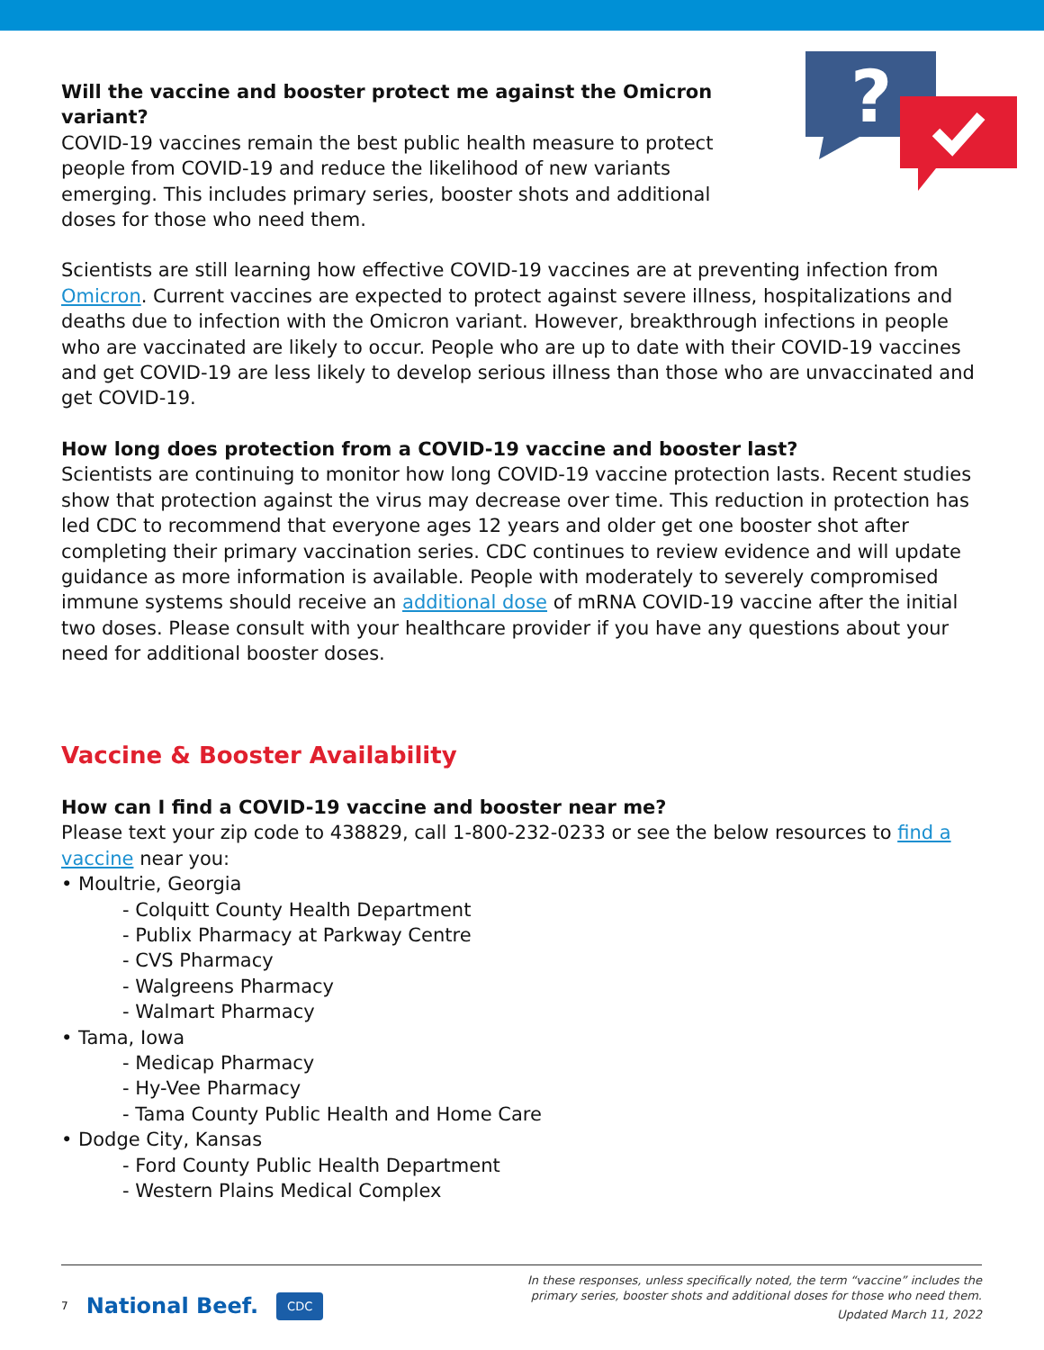?
Will the vaccine and booster protect me against the Omicron variant?
COVID-19 vaccines remain the best public health measure to protect people from COVID-19 and reduce the likelihood of new variants emerging. This includes primary series, booster shots and additional doses for those who need them.
Scientists are still learning how effective COVID-19 vaccines are at preventing infection from Omicron. Current vaccines are expected to protect against severe illness, hospitalizations and deaths due to infection with the Omicron variant. However, breakthrough infections in people who are vaccinated are likely to occur. People who are up to date with their COVID-19 vaccines and get COVID-19 are less likely to develop serious illness than those who are unvaccinated and get COVID-19.
How long does protection from a COVID-19 vaccine and booster last?
Scientists are continuing to monitor how long COVID-19 vaccine protection lasts. Recent studies show that protection against the virus may decrease over time. This reduction in protection has led CDC to recommend that everyone ages 12 years and older get one booster shot after completing their primary vaccination series. CDC continues to review evidence and will update guidance as more information is available. People with moderately to severely compromised immune systems should receive an additional dose of mRNA COVID-19 vaccine after the initial two doses. Please consult with your healthcare provider if you have any questions about your need for additional booster doses.
Vaccine & Booster Availability
How can I find a COVID-19 vaccine and booster near me?
Please text your zip code to 438829, call 1-800-232-0233 or see the below resources to find a vaccine near you:
• Moultrie, Georgia
- Colquitt County Health Department
- Publix Pharmacy at Parkway Centre
- CVS Pharmacy
- Walgreens Pharmacy
- Walmart Pharmacy
• Tama, Iowa
- Medicap Pharmacy
- Hy-Vee Pharmacy
- Tama County Public Health and Home Care
• Dodge City, Kansas
- Ford County Public Health Department
- Western Plains Medical Complex
7 National Beef. CDC
In these responses, unless specifically noted, the term “vaccine” includes the
primary series, booster shots and additional doses for those who need them.
Updated March 11, 2022